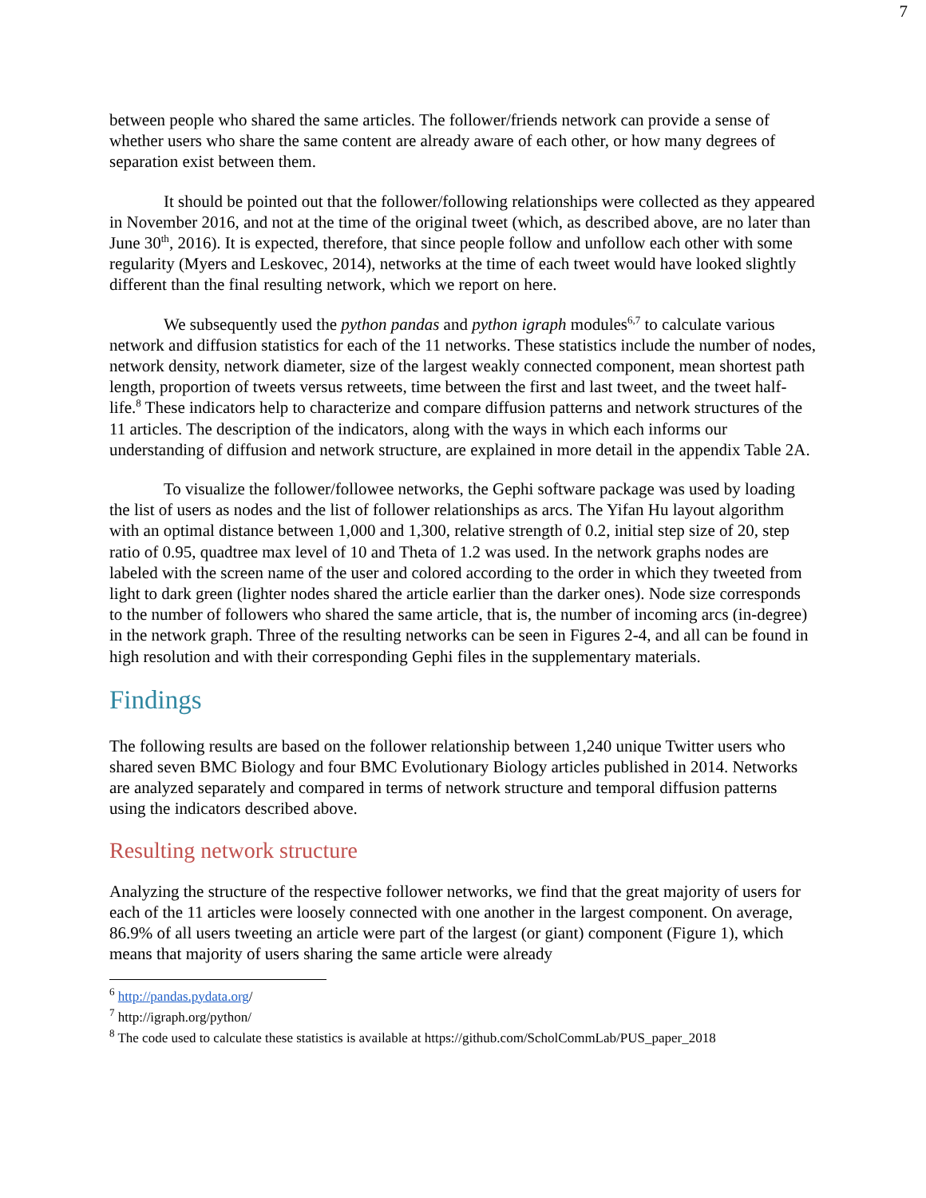7
between people who shared the same articles. The follower/friends network can provide a sense of whether users who share the same content are already aware of each other, or how many degrees of separation exist between them.
It should be pointed out that the follower/following relationships were collected as they appeared in November 2016, and not at the time of the original tweet (which, as described above, are no later than June 30<sup>th</sup>, 2016). It is expected, therefore, that since people follow and unfollow each other with some regularity (Myers and Leskovec, 2014), networks at the time of each tweet would have looked slightly different than the final resulting network, which we report on here.
We subsequently used the python pandas and python igraph modules<sup>6,7</sup> to calculate various network and diffusion statistics for each of the 11 networks. These statistics include the number of nodes, network density, network diameter, size of the largest weakly connected component, mean shortest path length, proportion of tweets versus retweets, time between the first and last tweet, and the tweet half-life.<sup>8</sup> These indicators help to characterize and compare diffusion patterns and network structures of the 11 articles. The description of the indicators, along with the ways in which each informs our understanding of diffusion and network structure, are explained in more detail in the appendix Table 2A.
To visualize the follower/followee networks, the Gephi software package was used by loading the list of users as nodes and the list of follower relationships as arcs. The Yifan Hu layout algorithm with an optimal distance between 1,000 and 1,300, relative strength of 0.2, initial step size of 20, step ratio of 0.95, quadtree max level of 10 and Theta of 1.2 was used. In the network graphs nodes are labeled with the screen name of the user and colored according to the order in which they tweeted from light to dark green (lighter nodes shared the article earlier than the darker ones). Node size corresponds to the number of followers who shared the same article, that is, the number of incoming arcs (in-degree) in the network graph. Three of the resulting networks can be seen in Figures 2-4, and all can be found in high resolution and with their corresponding Gephi files in the supplementary materials.
Findings
The following results are based on the follower relationship between 1,240 unique Twitter users who shared seven BMC Biology and four BMC Evolutionary Biology articles published in 2014. Networks are analyzed separately and compared in terms of network structure and temporal diffusion patterns using the indicators described above.
Resulting network structure
Analyzing the structure of the respective follower networks, we find that the great majority of users for each of the 11 articles were loosely connected with one another in the largest component. On average, 86.9% of all users tweeting an article were part of the largest (or giant) component (Figure 1), which means that majority of users sharing the same article were already
<sup>6</sup> http://pandas.pydata.org/
<sup>7</sup> http://igraph.org/python/
<sup>8</sup> The code used to calculate these statistics is available at https://github.com/ScholCommLab/PUS_paper_2018